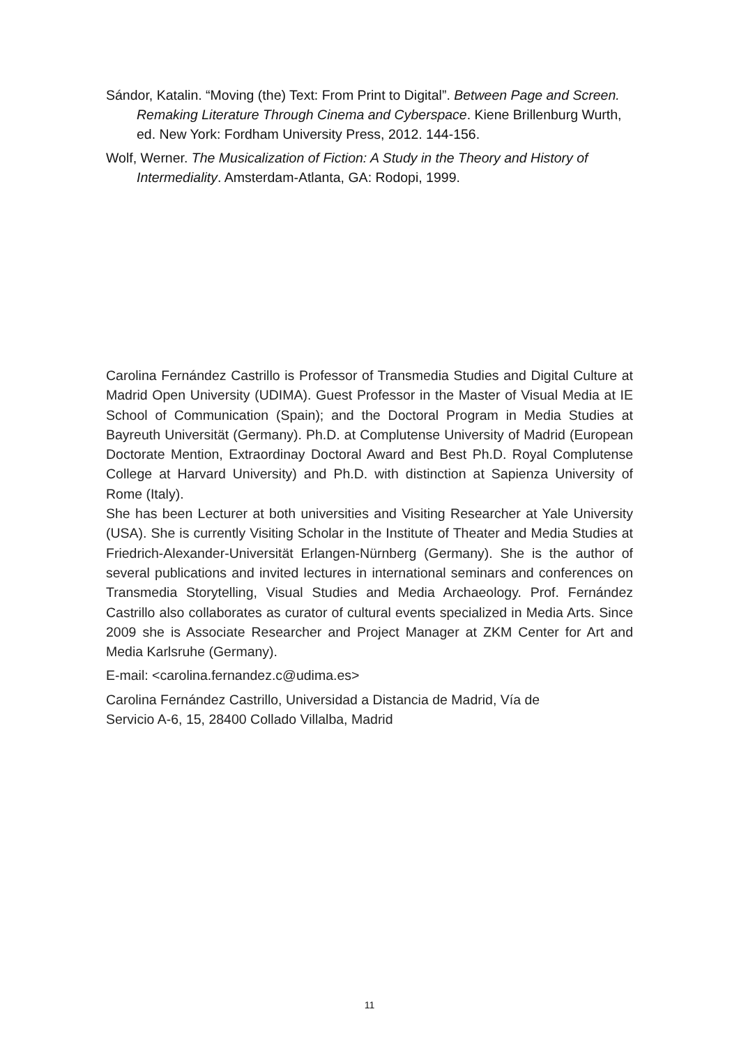Sándor, Katalin. “Moving (the) Text: From Print to Digital”. Between Page and Screen. Remaking Literature Through Cinema and Cyberspace. Kiene Brillenburg Wurth, ed. New York: Fordham University Press, 2012. 144-156.
Wolf, Werner. The Musicalization of Fiction: A Study in the Theory and History of Intermediality. Amsterdam-Atlanta, GA: Rodopi, 1999.
Carolina Fernández Castrillo is Professor of Transmedia Studies and Digital Culture at Madrid Open University (UDIMA). Guest Professor in the Master of Visual Media at IE School of Communication (Spain); and the Doctoral Program in Media Studies at Bayreuth Universität (Germany). Ph.D. at Complutense University of Madrid (European Doctorate Mention, Extraordinay Doctoral Award and Best Ph.D. Royal Complutense College at Harvard University) and Ph.D. with distinction at Sapienza University of Rome (Italy).
She has been Lecturer at both universities and Visiting Researcher at Yale University (USA). She is currently Visiting Scholar in the Institute of Theater and Media Studies at Friedrich-Alexander-Universität Erlangen-Nürnberg (Germany). She is the author of several publications and invited lectures in international seminars and conferences on Transmedia Storytelling, Visual Studies and Media Archaeology. Prof. Fernández Castrillo also collaborates as curator of cultural events specialized in Media Arts. Since 2009 she is Associate Researcher and Project Manager at ZKM Center for Art and Media Karlsruhe (Germany).
E-mail: <carolina.fernandez.c@udima.es>
Carolina Fernández Castrillo, Universidad a Distancia de Madrid, Vía de
Servicio A-6, 15, 28400 Collado Villalba, Madrid
11